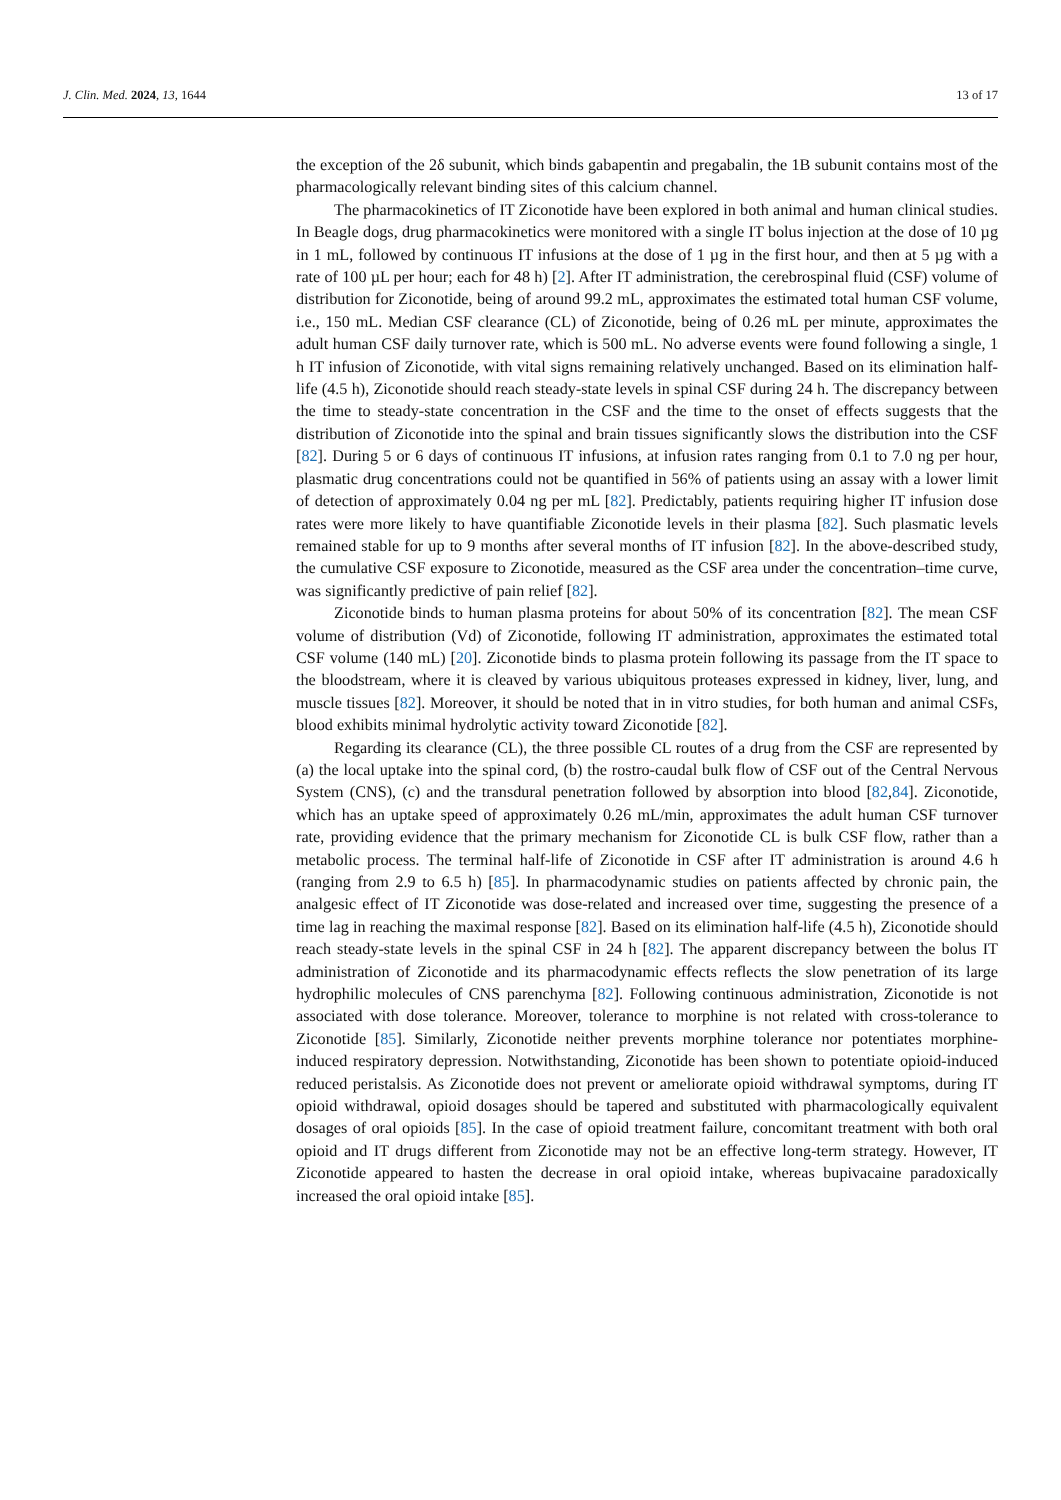J. Clin. Med. 2024, 13, 1644 13 of 17
the exception of the 2δ subunit, which binds gabapentin and pregabalin, the 1B subunit contains most of the pharmacologically relevant binding sites of this calcium channel.
The pharmacokinetics of IT Ziconotide have been explored in both animal and human clinical studies. In Beagle dogs, drug pharmacokinetics were monitored with a single IT bolus injection at the dose of 10 µg in 1 mL, followed by continuous IT infusions at the dose of 1 µg in the first hour, and then at 5 µg with a rate of 100 µL per hour; each for 48 h) [2]. After IT administration, the cerebrospinal fluid (CSF) volume of distribution for Ziconotide, being of around 99.2 mL, approximates the estimated total human CSF volume, i.e., 150 mL. Median CSF clearance (CL) of Ziconotide, being of 0.26 mL per minute, approximates the adult human CSF daily turnover rate, which is 500 mL. No adverse events were found following a single, 1 h IT infusion of Ziconotide, with vital signs remaining relatively unchanged. Based on its elimination half-life (4.5 h), Ziconotide should reach steady-state levels in spinal CSF during 24 h. The discrepancy between the time to steady-state concentration in the CSF and the time to the onset of effects suggests that the distribution of Ziconotide into the spinal and brain tissues significantly slows the distribution into the CSF [82]. During 5 or 6 days of continuous IT infusions, at infusion rates ranging from 0.1 to 7.0 ng per hour, plasmatic drug concentrations could not be quantified in 56% of patients using an assay with a lower limit of detection of approximately 0.04 ng per mL [82]. Predictably, patients requiring higher IT infusion dose rates were more likely to have quantifiable Ziconotide levels in their plasma [82]. Such plasmatic levels remained stable for up to 9 months after several months of IT infusion [82]. In the above-described study, the cumulative CSF exposure to Ziconotide, measured as the CSF area under the concentration–time curve, was significantly predictive of pain relief [82].
Ziconotide binds to human plasma proteins for about 50% of its concentration [82]. The mean CSF volume of distribution (Vd) of Ziconotide, following IT administration, approximates the estimated total CSF volume (140 mL) [20]. Ziconotide binds to plasma protein following its passage from the IT space to the bloodstream, where it is cleaved by various ubiquitous proteases expressed in kidney, liver, lung, and muscle tissues [82]. Moreover, it should be noted that in in vitro studies, for both human and animal CSFs, blood exhibits minimal hydrolytic activity toward Ziconotide [82].
Regarding its clearance (CL), the three possible CL routes of a drug from the CSF are represented by (a) the local uptake into the spinal cord, (b) the rostro-caudal bulk flow of CSF out of the Central Nervous System (CNS), (c) and the transdural penetration followed by absorption into blood [82,84]. Ziconotide, which has an uptake speed of approximately 0.26 mL/min, approximates the adult human CSF turnover rate, providing evidence that the primary mechanism for Ziconotide CL is bulk CSF flow, rather than a metabolic process. The terminal half-life of Ziconotide in CSF after IT administration is around 4.6 h (ranging from 2.9 to 6.5 h) [85]. In pharmacodynamic studies on patients affected by chronic pain, the analgesic effect of IT Ziconotide was dose-related and increased over time, suggesting the presence of a time lag in reaching the maximal response [82]. Based on its elimination half-life (4.5 h), Ziconotide should reach steady-state levels in the spinal CSF in 24 h [82]. The apparent discrepancy between the bolus IT administration of Ziconotide and its pharmacodynamic effects reflects the slow penetration of its large hydrophilic molecules of CNS parenchyma [82]. Following continuous administration, Ziconotide is not associated with dose tolerance. Moreover, tolerance to morphine is not related with cross-tolerance to Ziconotide [85]. Similarly, Ziconotide neither prevents morphine tolerance nor potentiates morphine-induced respiratory depression. Notwithstanding, Ziconotide has been shown to potentiate opioid-induced reduced peristalsis. As Ziconotide does not prevent or ameliorate opioid withdrawal symptoms, during IT opioid withdrawal, opioid dosages should be tapered and substituted with pharmacologically equivalent dosages of oral opioids [85]. In the case of opioid treatment failure, concomitant treatment with both oral opioid and IT drugs different from Ziconotide may not be an effective long-term strategy. However, IT Ziconotide appeared to hasten the decrease in oral opioid intake, whereas bupivacaine paradoxically increased the oral opioid intake [85].